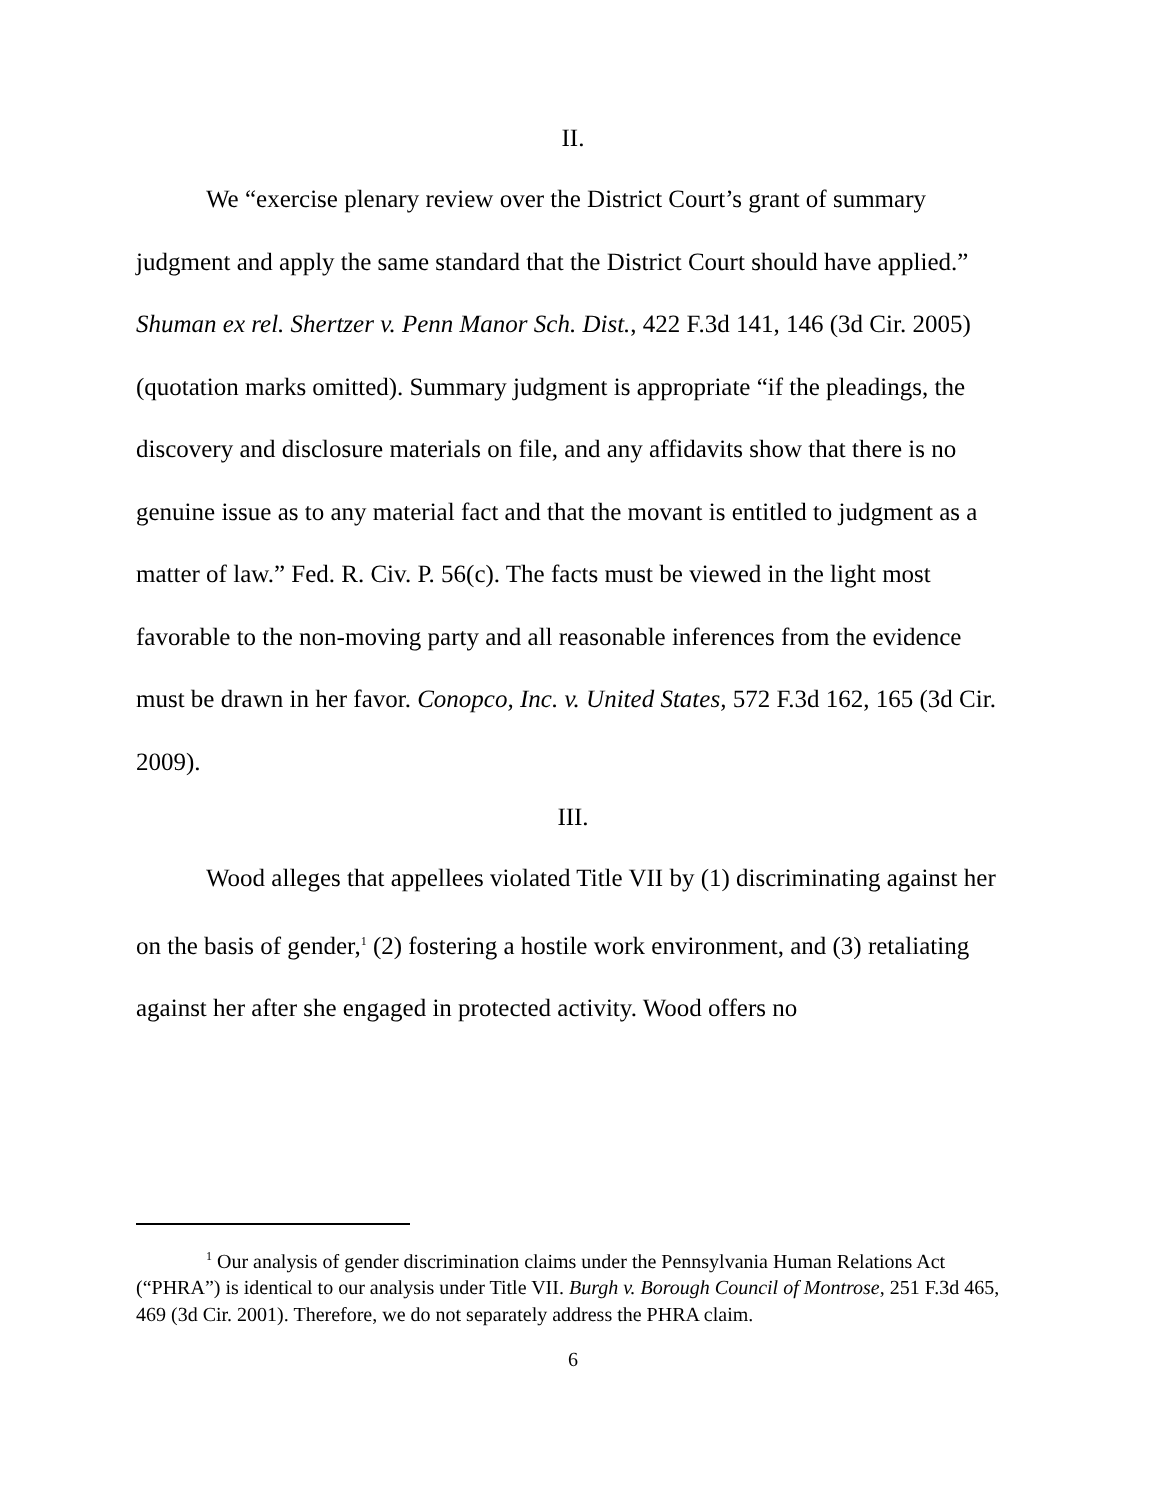II.
We “exercise plenary review over the District Court’s grant of summary judgment and apply the same standard that the District Court should have applied.” Shuman ex rel. Shertzer v. Penn Manor Sch. Dist., 422 F.3d 141, 146 (3d Cir. 2005) (quotation marks omitted). Summary judgment is appropriate “if the pleadings, the discovery and disclosure materials on file, and any affidavits show that there is no genuine issue as to any material fact and that the movant is entitled to judgment as a matter of law.” Fed. R. Civ. P. 56(c). The facts must be viewed in the light most favorable to the non-moving party and all reasonable inferences from the evidence must be drawn in her favor. Conopco, Inc. v. United States, 572 F.3d 162, 165 (3d Cir. 2009).
III.
Wood alleges that appellees violated Title VII by (1) discriminating against her on the basis of gender,<sup>1</sup> (2) fostering a hostile work environment, and (3) retaliating against her after she engaged in protected activity. Wood offers no
<sup>1</sup> Our analysis of gender discrimination claims under the Pennsylvania Human Relations Act (“PHRA”) is identical to our analysis under Title VII. Burgh v. Borough Council of Montrose, 251 F.3d 465, 469 (3d Cir. 2001). Therefore, we do not separately address the PHRA claim.
6